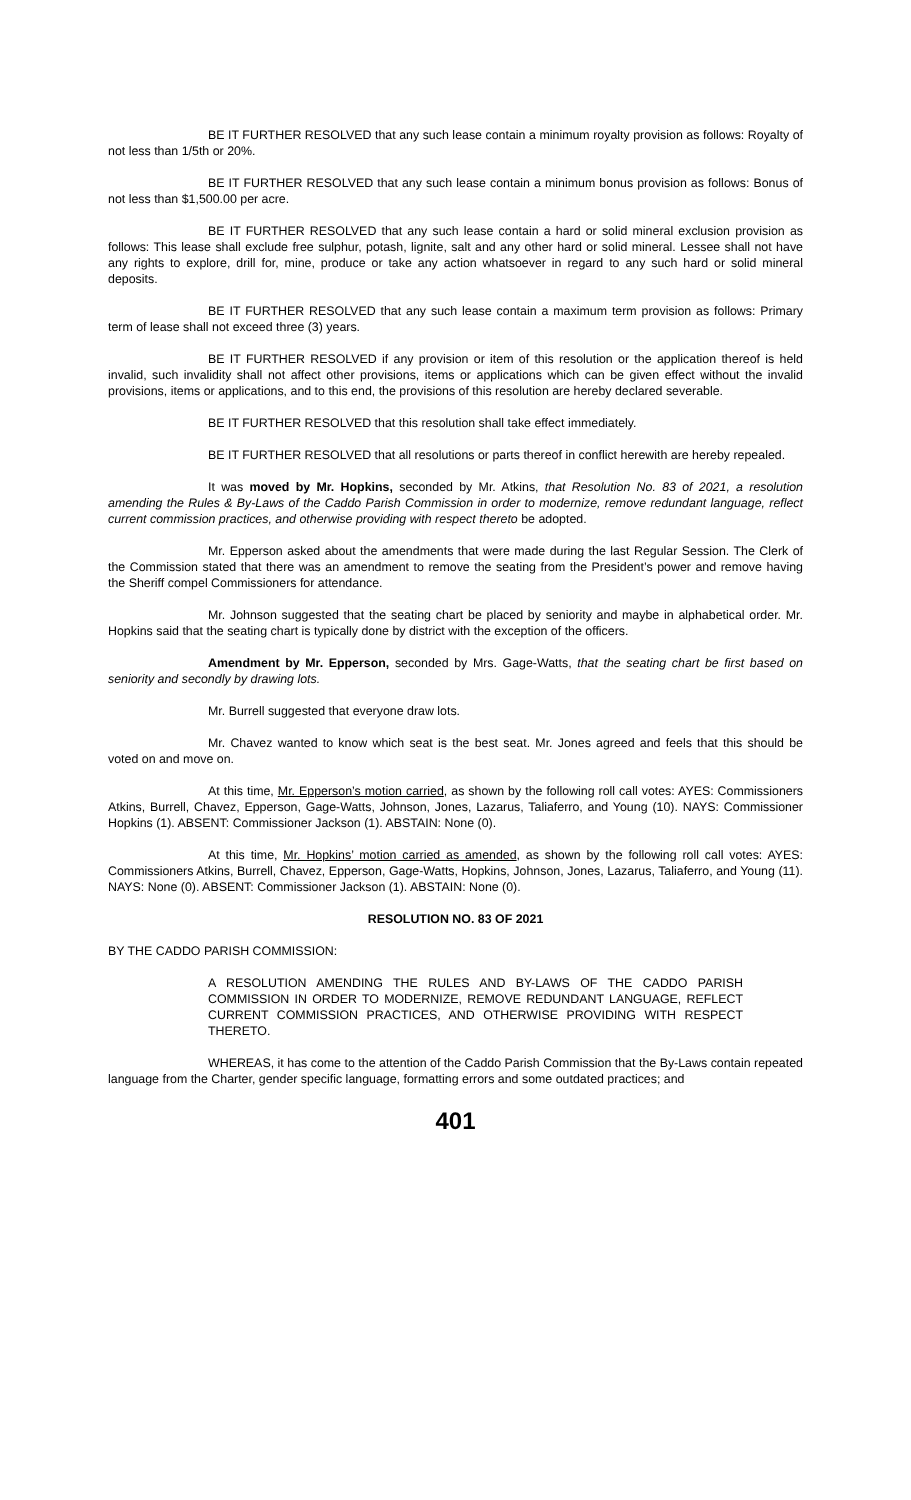BE IT FURTHER RESOLVED that any such lease contain a minimum royalty provision as follows: Royalty of not less than 1/5th or 20%.
BE IT FURTHER RESOLVED that any such lease contain a minimum bonus provision as follows: Bonus of not less than $1,500.00 per acre.
BE IT FURTHER RESOLVED that any such lease contain a hard or solid mineral exclusion provision as follows: This lease shall exclude free sulphur, potash, lignite, salt and any other hard or solid mineral. Lessee shall not have any rights to explore, drill for, mine, produce or take any action whatsoever in regard to any such hard or solid mineral deposits.
BE IT FURTHER RESOLVED that any such lease contain a maximum term provision as follows: Primary term of lease shall not exceed three (3) years.
BE IT FURTHER RESOLVED if any provision or item of this resolution or the application thereof is held invalid, such invalidity shall not affect other provisions, items or applications which can be given effect without the invalid provisions, items or applications, and to this end, the provisions of this resolution are hereby declared severable.
BE IT FURTHER RESOLVED that this resolution shall take effect immediately.
BE IT FURTHER RESOLVED that all resolutions or parts thereof in conflict herewith are hereby repealed.
It was moved by Mr. Hopkins, seconded by Mr. Atkins, that Resolution No. 83 of 2021, a resolution amending the Rules & By-Laws of the Caddo Parish Commission in order to modernize, remove redundant language, reflect current commission practices, and otherwise providing with respect thereto be adopted.
Mr. Epperson asked about the amendments that were made during the last Regular Session. The Clerk of the Commission stated that there was an amendment to remove the seating from the President’s power and remove having the Sheriff compel Commissioners for attendance.
Mr. Johnson suggested that the seating chart be placed by seniority and maybe in alphabetical order. Mr. Hopkins said that the seating chart is typically done by district with the exception of the officers.
Amendment by Mr. Epperson, seconded by Mrs. Gage-Watts, that the seating chart be first based on seniority and secondly by drawing lots.
Mr. Burrell suggested that everyone draw lots.
Mr. Chavez wanted to know which seat is the best seat. Mr. Jones agreed and feels that this should be voted on and move on.
At this time, Mr. Epperson’s motion carried, as shown by the following roll call votes: AYES: Commissioners Atkins, Burrell, Chavez, Epperson, Gage-Watts, Johnson, Jones, Lazarus, Taliaferro, and Young (10). NAYS: Commissioner Hopkins (1). ABSENT: Commissioner Jackson (1). ABSTAIN: None (0).
At this time, Mr. Hopkins’ motion carried as amended, as shown by the following roll call votes: AYES: Commissioners Atkins, Burrell, Chavez, Epperson, Gage-Watts, Hopkins, Johnson, Jones, Lazarus, Taliaferro, and Young (11). NAYS: None (0). ABSENT: Commissioner Jackson (1). ABSTAIN: None (0).
RESOLUTION NO. 83 OF 2021
BY THE CADDO PARISH COMMISSION:
A RESOLUTION AMENDING THE RULES AND BY-LAWS OF THE CADDO PARISH COMMISSION IN ORDER TO MODERNIZE, REMOVE REDUNDANT LANGUAGE, REFLECT CURRENT COMMISSION PRACTICES, AND OTHERWISE PROVIDING WITH RESPECT THERETO.
WHEREAS, it has come to the attention of the Caddo Parish Commission that the By-Laws contain repeated language from the Charter, gender specific language, formatting errors and some outdated practices; and
401